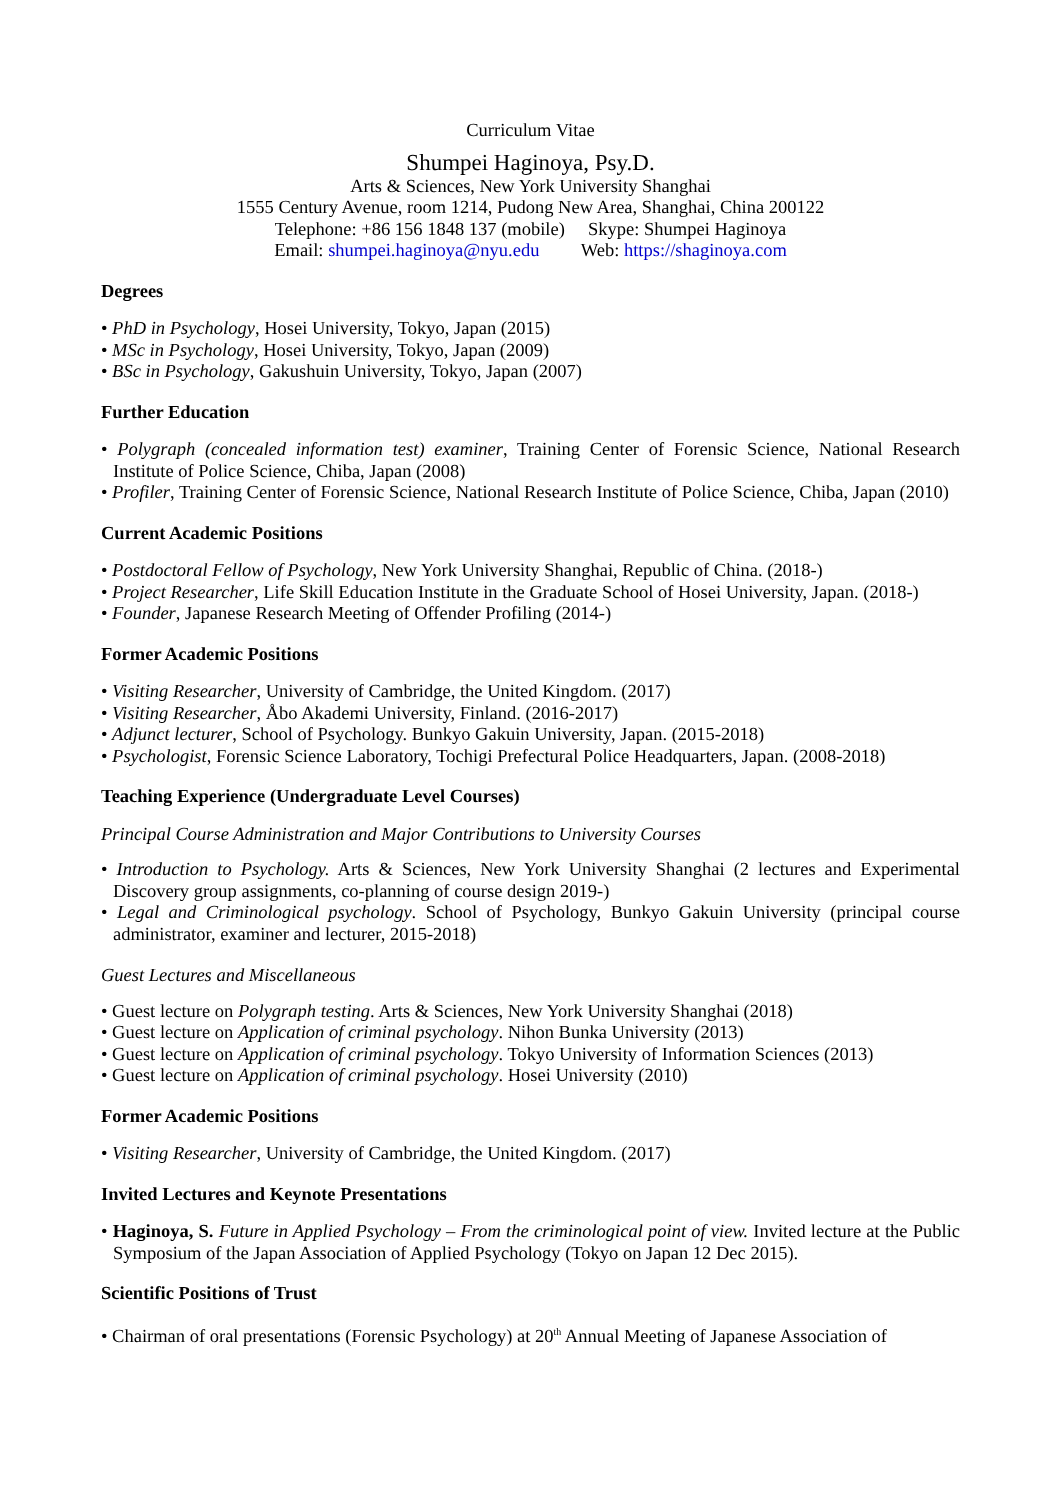Curriculum Vitae
Shumpei Haginoya, Psy.D.
Arts & Sciences, New York University Shanghai
1555 Century Avenue, room 1214, Pudong New Area, Shanghai, China 200122
Telephone: +86 156 1848 137 (mobile) Skype: Shumpei Haginoya
Email: shumpei.haginoya@nyu.edu Web: https://shaginoya.com
Degrees
• PhD in Psychology, Hosei University, Tokyo, Japan (2015)
• MSc in Psychology, Hosei University, Tokyo, Japan (2009)
• BSc in Psychology, Gakushuin University, Tokyo, Japan (2007)
Further Education
• Polygraph (concealed information test) examiner, Training Center of Forensic Science, National Research Institute of Police Science, Chiba, Japan (2008)
• Profiler, Training Center of Forensic Science, National Research Institute of Police Science, Chiba, Japan (2010)
Current Academic Positions
• Postdoctoral Fellow of Psychology, New York University Shanghai, Republic of China. (2018-)
• Project Researcher, Life Skill Education Institute in the Graduate School of Hosei University, Japan. (2018-)
• Founder, Japanese Research Meeting of Offender Profiling (2014-)
Former Academic Positions
• Visiting Researcher, University of Cambridge, the United Kingdom. (2017)
• Visiting Researcher, Åbo Akademi University, Finland. (2016-2017)
• Adjunct lecturer, School of Psychology. Bunkyo Gakuin University, Japan. (2015-2018)
• Psychologist, Forensic Science Laboratory, Tochigi Prefectural Police Headquarters, Japan. (2008-2018)
Teaching Experience (Undergraduate Level Courses)
Principal Course Administration and Major Contributions to University Courses
• Introduction to Psychology. Arts & Sciences, New York University Shanghai (2 lectures and Experimental Discovery group assignments, co-planning of course design 2019-)
• Legal and Criminological psychology. School of Psychology, Bunkyo Gakuin University (principal course administrator, examiner and lecturer, 2015-2018)
Guest Lectures and Miscellaneous
• Guest lecture on Polygraph testing. Arts & Sciences, New York University Shanghai (2018)
• Guest lecture on Application of criminal psychology. Nihon Bunka University (2013)
• Guest lecture on Application of criminal psychology. Tokyo University of Information Sciences (2013)
• Guest lecture on Application of criminal psychology. Hosei University (2010)
Former Academic Positions
• Visiting Researcher, University of Cambridge, the United Kingdom. (2017)
Invited Lectures and Keynote Presentations
• Haginoya, S. Future in Applied Psychology – From the criminological point of view. Invited lecture at the Public Symposium of the Japan Association of Applied Psychology (Tokyo on Japan 12 Dec 2015).
Scientific Positions of Trust
• Chairman of oral presentations (Forensic Psychology) at 20<sup>th</sup> Annual Meeting of Japanese Association of